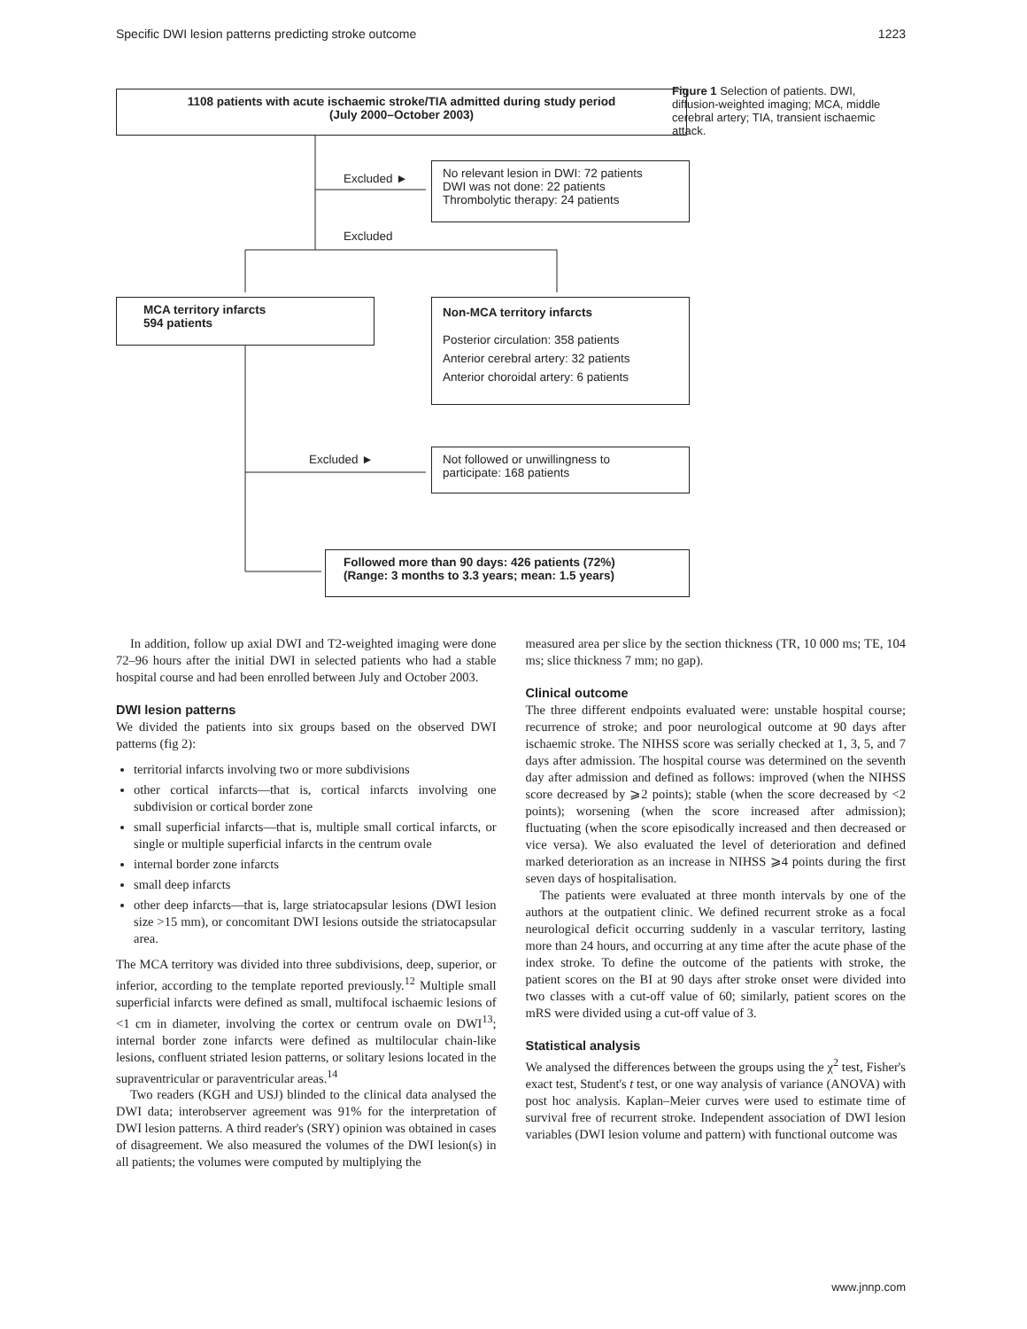Specific DWI lesion patterns predicting stroke outcome 1223
1108 patients with acute ischaemic stroke/TIA admitted during study period
(July 2000–October 2003)
Figure 1 Selection of patients. DWI, diffusion-weighted imaging; MCA, middle cerebral artery; TIA, transient ischaemic attack.
Excluded ►
No relevant lesion in DWI: 72 patients
DWI was not done: 22 patients
Thrombolytic therapy: 24 patients
Excluded
MCA territory infarcts
594 patients
Non-MCA territory infarcts
Posterior circulation: 358 patients
Anterior cerebral artery: 32 patients
Anterior choroidal artery: 6 patients
Excluded ►
Not followed or unwillingness to
participate: 168 patients
Followed more than 90 days: 426 patients (72%)
(Range: 3 months to 3.3 years; mean: 1.5 years)
In addition, follow up axial DWI and T2-weighted imaging were done 72–96 hours after the initial DWI in selected patients who had a stable hospital course and had been enrolled between July and October 2003.
DWI lesion patterns
We divided the patients into six groups based on the observed DWI patterns (fig 2):
territorial infarcts involving two or more subdivisions
other cortical infarcts—that is, cortical infarcts involving one subdivision or cortical border zone
small superficial infarcts—that is, multiple small cortical infarcts, or single or multiple superficial infarcts in the centrum ovale
internal border zone infarcts
small deep infarcts
other deep infarcts—that is, large striatocapsular lesions (DWI lesion size >15 mm), or concomitant DWI lesions outside the striatocapsular area.
The MCA territory was divided into three subdivisions, deep, superior, or inferior, according to the template reported previously.<sup>12</sup> Multiple small superficial infarcts were defined as small, multifocal ischaemic lesions of <1 cm in diameter, involving the cortex or centrum ovale on DWI<sup>13</sup>; internal border zone infarcts were defined as multilocular chain-like lesions, confluent striated lesion patterns, or solitary lesions located in the supraventricular or paraventricular areas.<sup>14</sup>
Two readers (KGH and USJ) blinded to the clinical data analysed the DWI data; interobserver agreement was 91% for the interpretation of DWI lesion patterns. A third reader's (SRY) opinion was obtained in cases of disagreement. We also measured the volumes of the DWI lesion(s) in all patients; the volumes were computed by multiplying the
measured area per slice by the section thickness (TR, 10 000 ms; TE, 104 ms; slice thickness 7 mm; no gap).
Clinical outcome
The three different endpoints evaluated were: unstable hospital course; recurrence of stroke; and poor neurological outcome at 90 days after ischaemic stroke. The NIHSS score was serially checked at 1, 3, 5, and 7 days after admission. The hospital course was determined on the seventh day after admission and defined as follows: improved (when the NIHSS score decreased by ⩾2 points); stable (when the score decreased by <2 points); worsening (when the score increased after admission); fluctuating (when the score episodically increased and then decreased or vice versa). We also evaluated the level of deterioration and defined marked deterioration as an increase in NIHSS ⩾4 points during the first seven days of hospitalisation.
The patients were evaluated at three month intervals by one of the authors at the outpatient clinic. We defined recurrent stroke as a focal neurological deficit occurring suddenly in a vascular territory, lasting more than 24 hours, and occurring at any time after the acute phase of the index stroke. To define the outcome of the patients with stroke, the patient scores on the BI at 90 days after stroke onset were divided into two classes with a cut-off value of 60; similarly, patient scores on the mRS were divided using a cut-off value of 3.
Statistical analysis
We analysed the differences between the groups using the χ<sup>2</sup> test, Fisher's exact test, Student's t test, or one way analysis of variance (ANOVA) with post hoc analysis. Kaplan–Meier curves were used to estimate time of survival free of recurrent stroke. Independent association of DWI lesion variables (DWI lesion volume and pattern) with functional outcome was
www.jnnp.com